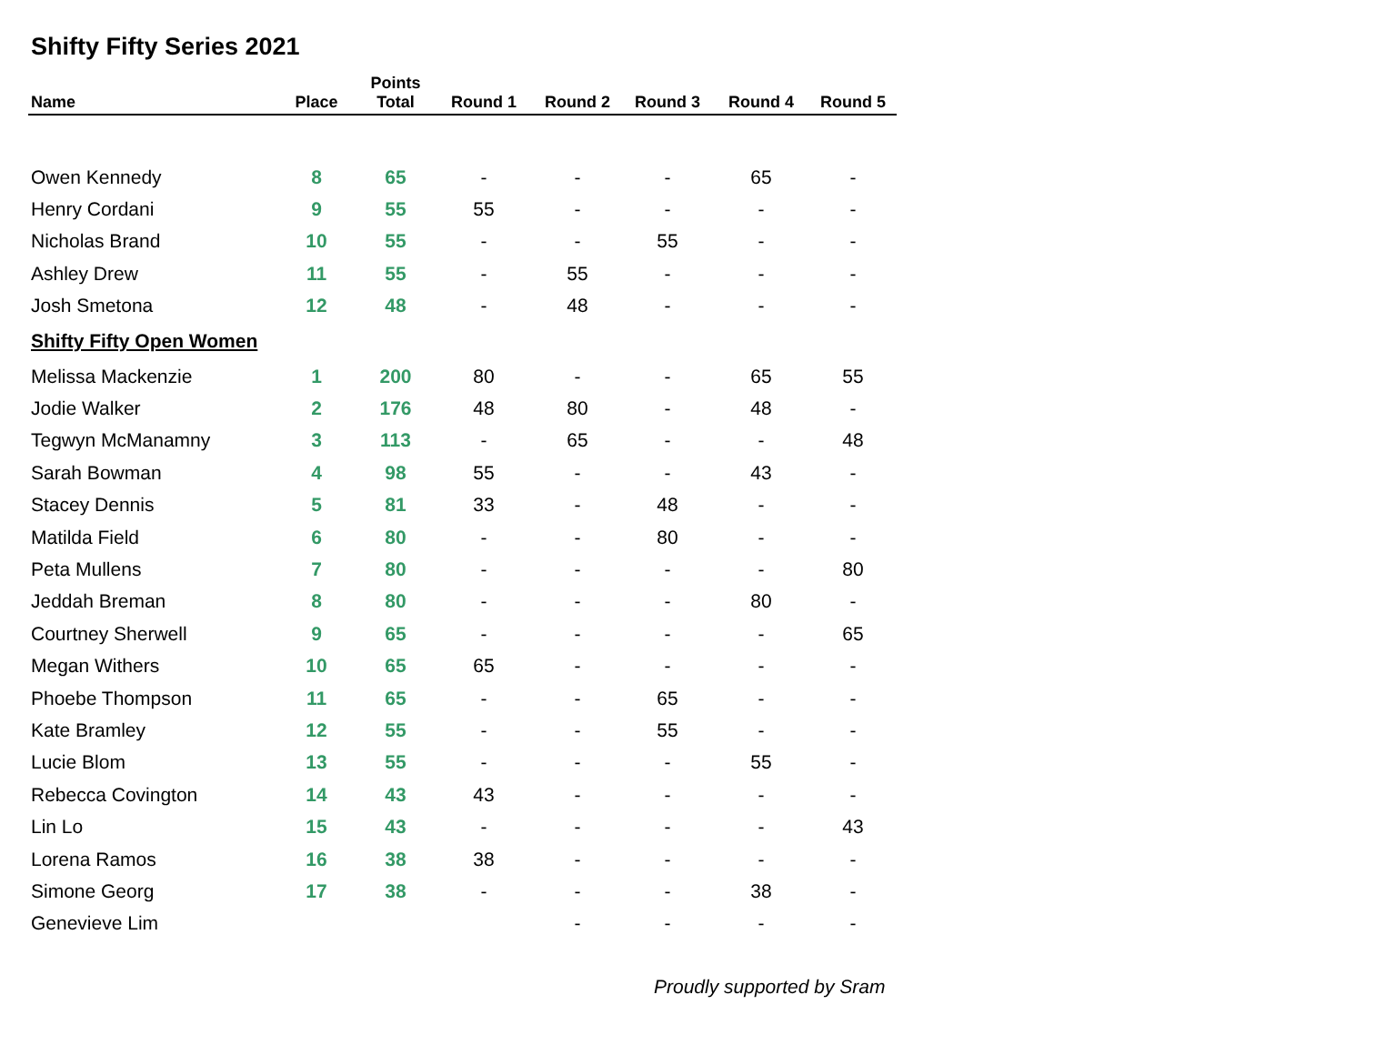Shifty Fifty Series 2021
| Name | Place | Points Total | Round 1 | Round 2 | Round 3 | Round 4 | Round 5 |
| --- | --- | --- | --- | --- | --- | --- | --- |
| Owen Kennedy | 8 | 65 | - | - | - | 65 | - |
| Henry Cordani | 9 | 55 | 55 | - | - | - | - |
| Nicholas Brand | 10 | 55 | - | - | 55 | - | - |
| Ashley Drew | 11 | 55 | - | 55 | - | - | - |
| Josh Smetona | 12 | 48 | - | 48 | - | - | - |
| Shifty Fifty Open Women | | | | | | | |
| Melissa Mackenzie | 1 | 200 | 80 | - | - | 65 | 55 |
| Jodie Walker | 2 | 176 | 48 | 80 | - | 48 | - |
| Tegwyn McManamny | 3 | 113 | - | 65 | - | - | 48 |
| Sarah Bowman | 4 | 98 | 55 | - | - | 43 | - |
| Stacey Dennis | 5 | 81 | 33 | - | 48 | - | - |
| Matilda Field | 6 | 80 | - | - | 80 | - | - |
| Peta Mullens | 7 | 80 | - | - | - | - | 80 |
| Jeddah Breman | 8 | 80 | - | - | - | 80 | - |
| Courtney Sherwell | 9 | 65 | - | - | - | - | 65 |
| Megan Withers | 10 | 65 | 65 | - | - | - | - |
| Phoebe Thompson | 11 | 65 | - | - | 65 | - | - |
| Kate Bramley | 12 | 55 | - | - | 55 | - | - |
| Lucie Blom | 13 | 55 | - | - | - | 55 | - |
| Rebecca Covington | 14 | 43 | 43 | - | - | - | - |
| Lin Lo | 15 | 43 | - | - | - | - | 43 |
| Lorena Ramos | 16 | 38 | 38 | - | - | - | - |
| Simone Georg | 17 | 38 | - | - | - | 38 | - |
| Genevieve Lim | | | | - | - | - | - |
Proudly supported by Sram